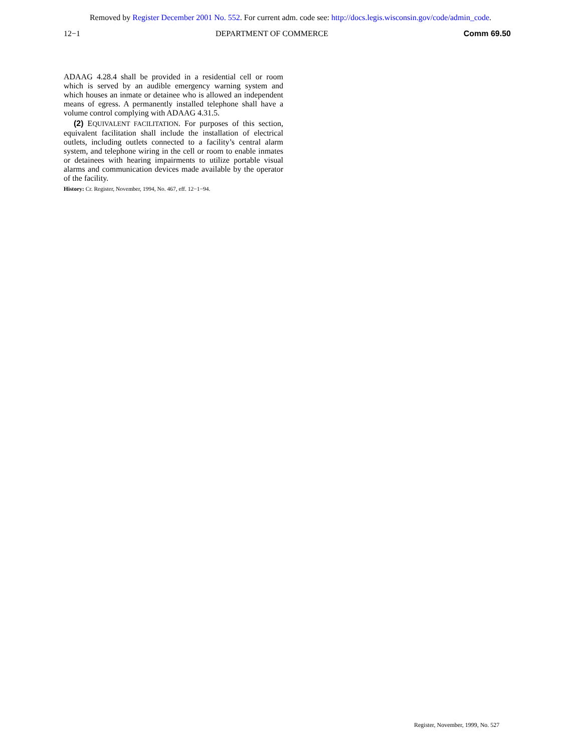Removed by Register December 2001 No. 552. For current adm. code see: http://docs.legis.wisconsin.gov/code/admin_code.
12−1 DEPARTMENT OF COMMERCE Comm 69.50
ADAAG 4.28.4 shall be provided in a residential cell or room which is served by an audible emergency warning system and which houses an inmate or detainee who is allowed an independent means of egress. A permanently installed telephone shall have a volume control complying with ADAAG 4.31.5.
(2) EQUIVALENT FACILITATION. For purposes of this section, equivalent facilitation shall include the installation of electrical outlets, including outlets connected to a facility’s central alarm system, and telephone wiring in the cell or room to enable inmates or detainees with hearing impairments to utilize portable visual alarms and communication devices made available by the operator of the facility.
History: Cr. Register, November, 1994, No. 467, eff. 12−1−94.
Register, November, 1999, No. 527